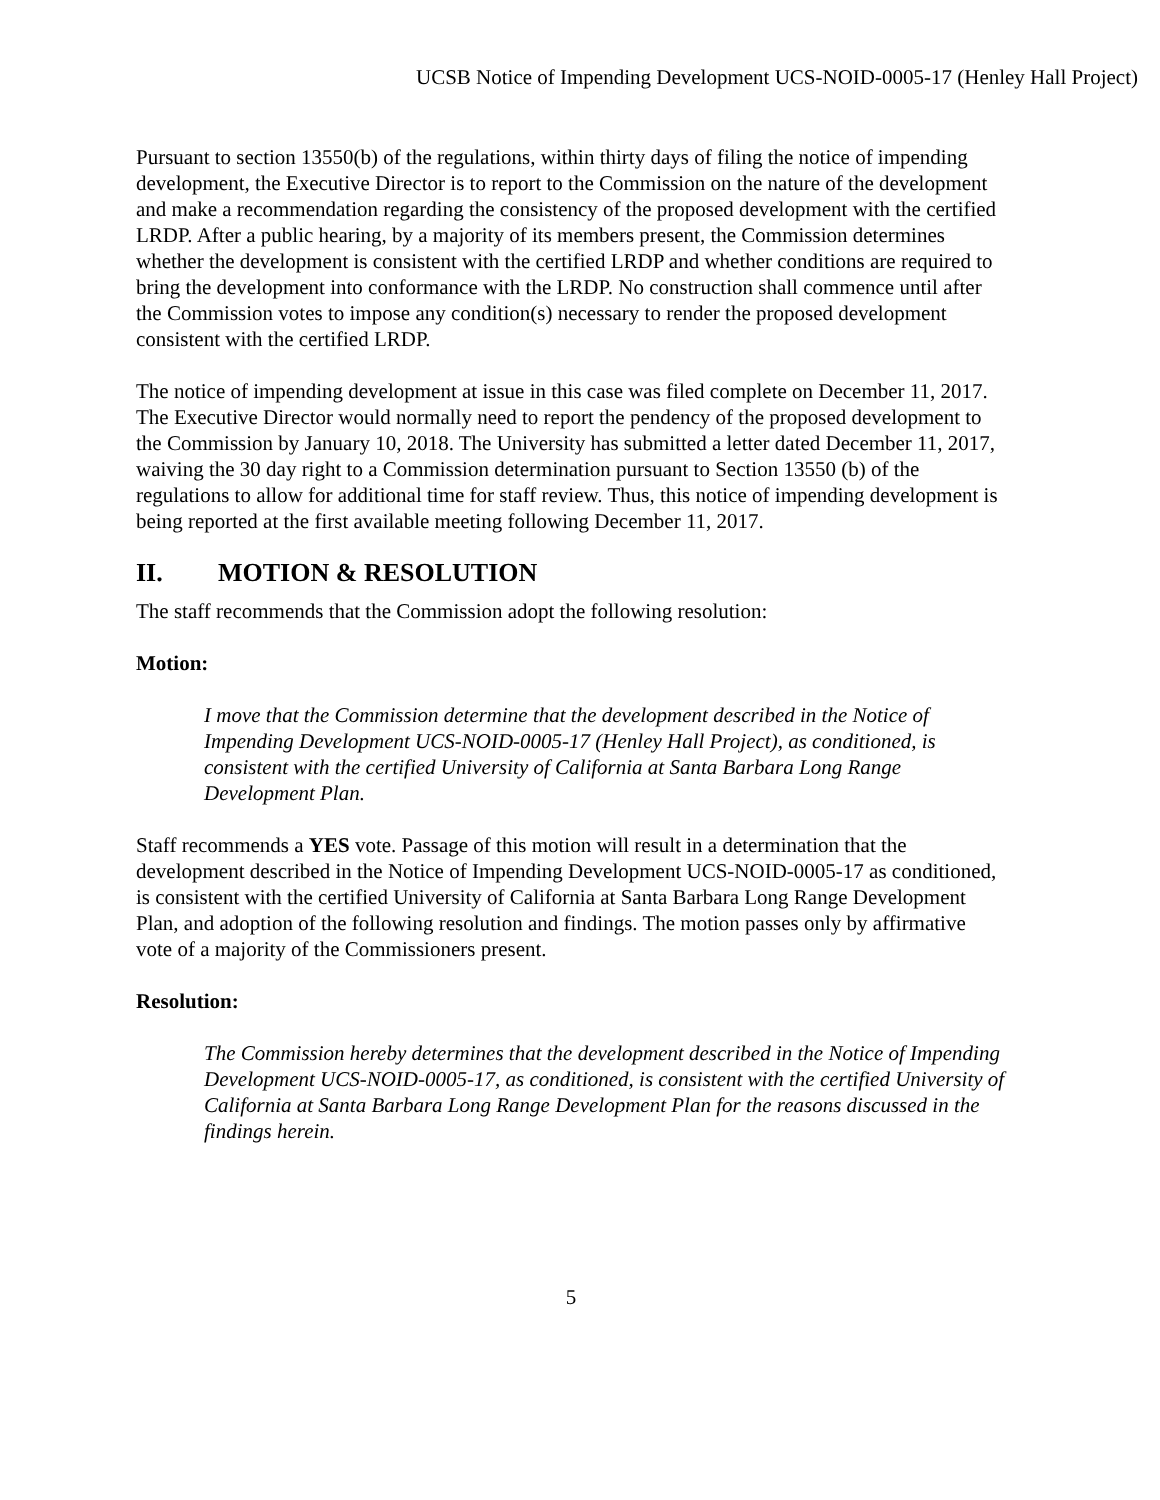UCSB Notice of Impending Development UCS-NOID-0005-17 (Henley Hall Project)
Pursuant to section 13550(b) of the regulations, within thirty days of filing the notice of impending development, the Executive Director is to report to the Commission on the nature of the development and make a recommendation regarding the consistency of the proposed development with the certified LRDP. After a public hearing, by a majority of its members present, the Commission determines whether the development is consistent with the certified LRDP and whether conditions are required to bring the development into conformance with the LRDP. No construction shall commence until after the Commission votes to impose any condition(s) necessary to render the proposed development consistent with the certified LRDP.
The notice of impending development at issue in this case was filed complete on December 11, 2017. The Executive Director would normally need to report the pendency of the proposed development to the Commission by January 10, 2018. The University has submitted a letter dated December 11, 2017, waiving the 30 day right to a Commission determination pursuant to Section 13550 (b) of the regulations to allow for additional time for staff review. Thus, this notice of impending development is being reported at the first available meeting following December 11, 2017.
II. MOTION & RESOLUTION
The staff recommends that the Commission adopt the following resolution:
Motion:
I move that the Commission determine that the development described in the Notice of Impending Development UCS-NOID-0005-17 (Henley Hall Project), as conditioned, is consistent with the certified University of California at Santa Barbara Long Range Development Plan.
Staff recommends a YES vote. Passage of this motion will result in a determination that the development described in the Notice of Impending Development UCS-NOID-0005-17 as conditioned, is consistent with the certified University of California at Santa Barbara Long Range Development Plan, and adoption of the following resolution and findings. The motion passes only by affirmative vote of a majority of the Commissioners present.
Resolution:
The Commission hereby determines that the development described in the Notice of Impending Development UCS-NOID-0005-17, as conditioned, is consistent with the certified University of California at Santa Barbara Long Range Development Plan for the reasons discussed in the findings herein.
5